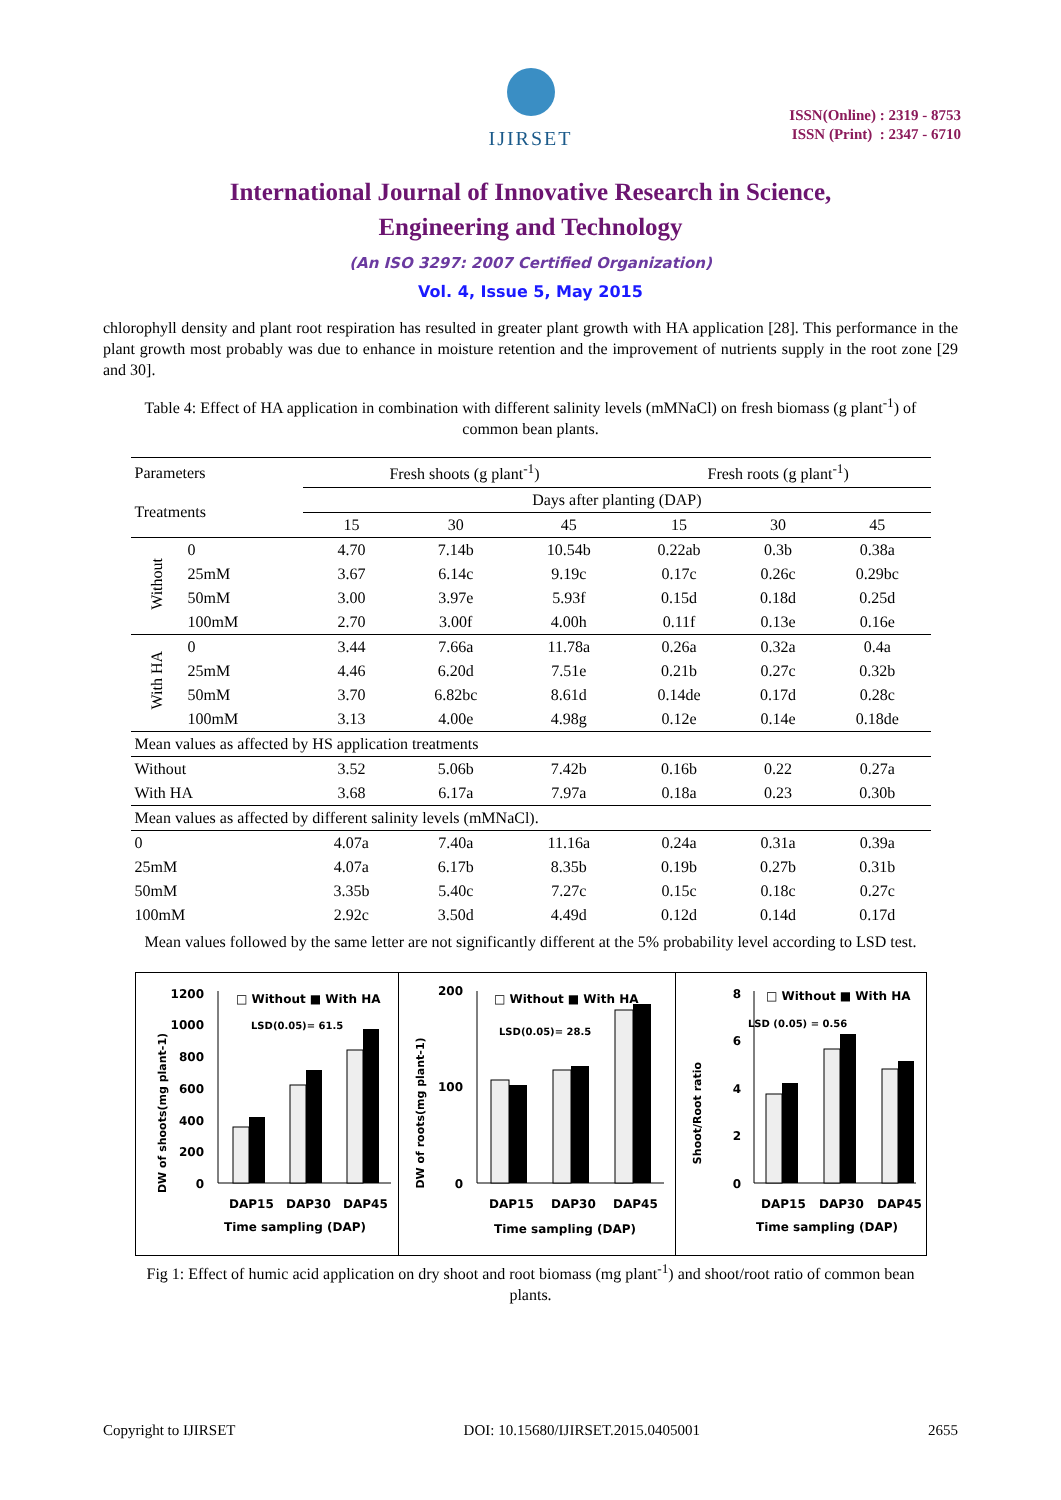IJIRSET
ISSN(Online) : 2319 - 8753
ISSN (Print) : 2347 - 6710
International Journal of Innovative Research in Science,
Engineering and Technology
(An ISO 3297: 2007 Certified Organization)
Vol. 4, Issue 5, May 2015
chlorophyll density and plant root respiration has resulted in greater plant growth with HA application [28]. This performance in the plant growth most probably was due to enhance in moisture retention and the improvement of nutrients supply in the root zone [29 and 30].
Table 4: Effect of HA application in combination with different salinity levels (mMNaCl) on fresh biomass (g plant<sup>-1</sup>) of common bean plants.
| Parameters | | Fresh shoots (g plant<sup>-1</sup>) | | | Fresh roots (g plant<sup>-1</sup>) | | |
| --- | --- | --- | --- | --- | --- | --- | --- |
| Treatments | | Days after planting (DAP) | | | | | |
| | | 15 | 30 | 45 | 15 | 30 | 45 |
| Without | 0 | 4.70 | 7.14b | 10.54b | 0.22ab | 0.3b | 0.38a |
| | 25mM | 3.67 | 6.14c | 9.19c | 0.17c | 0.26c | 0.29bc |
| | 50mM | 3.00 | 3.97e | 5.93f | 0.15d | 0.18d | 0.25d |
| | 100mM | 2.70 | 3.00f | 4.00h | 0.11f | 0.13e | 0.16e |
| With HA | 0 | 3.44 | 7.66a | 11.78a | 0.26a | 0.32a | 0.4a |
| | 25mM | 4.46 | 6.20d | 7.51e | 0.21b | 0.27c | 0.32b |
| | 50mM | 3.70 | 6.82bc | 8.61d | 0.14de | 0.17d | 0.28c |
| | 100mM | 3.13 | 4.00e | 4.98g | 0.12e | 0.14e | 0.18de |
| Mean values as affected by HS application treatments | | | | | | | |
| Without | | 3.52 | 5.06b | 7.42b | 0.16b | 0.22 | 0.27a |
| With HA | | 3.68 | 6.17a | 7.97a | 0.18a | 0.23 | 0.30b |
| Mean values as affected by different salinity levels (mMNaCl). | | | | | | | |
| 0 | | 4.07a | 7.40a | 11.16a | 0.24a | 0.31a | 0.39a |
| 25mM | | 4.07a | 6.17b | 8.35b | 0.19b | 0.27b | 0.31b |
| 50mM | | 3.35b | 5.40c | 7.27c | 0.15c | 0.18c | 0.27c |
| 100mM | | 2.92c | 3.50d | 4.49d | 0.12d | 0.14d | 0.17d |
Mean values followed by the same letter are not significantly different at the 5% probability level according to LSD test.
DW of shoots(mg plant-1)
1200
1000
800
600
400
200
0
□ Without ■ With HA
LSD(0.05)= 61.5
DAP15
DAP30
DAP45
Time sampling (DAP)
DW of roots(mg plant-1)
0
100
200
□ Without ■ With HA
LSD(0.05)= 28.5
DAP15
DAP30
DAP45
Time sampling (DAP)
Shoot/Root ratio
8
6
4
2
0
□ Without ■ With HA
LSD (0.05) = 0.56
DAP15
DAP30
DAP45
Time sampling (DAP)
Fig 1: Effect of humic acid application on dry shoot and root biomass (mg plant<sup>-1</sup>) and shoot/root ratio of common bean plants.
Copyright to IJIRSET DOI: 10.15680/IJIRSET.2015.0405001 2655